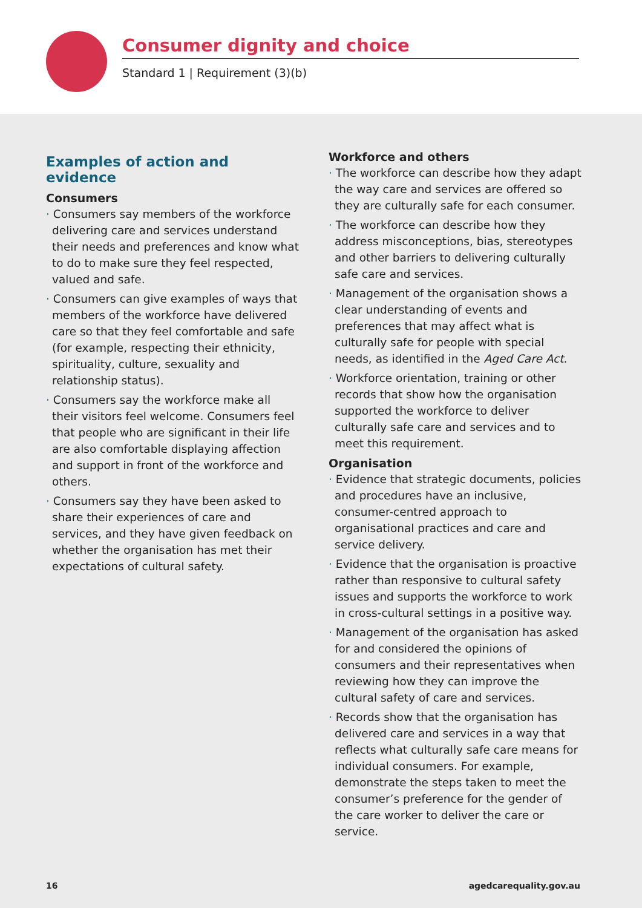Consumer dignity and choice
Standard 1 | Requirement (3)(b)
Examples of action and evidence
Consumers
· Consumers say members of the workforce delivering care and services understand their needs and preferences and know what to do to make sure they feel respected, valued and safe.
· Consumers can give examples of ways that members of the workforce have delivered care so that they feel comfortable and safe (for example, respecting their ethnicity, spirituality, culture, sexuality and relationship status).
· Consumers say the workforce make all their visitors feel welcome. Consumers feel that people who are significant in their life are also comfortable displaying affection and support in front of the workforce and others.
· Consumers say they have been asked to share their experiences of care and services, and they have given feedback on whether the organisation has met their expectations of cultural safety.
Workforce and others
· The workforce can describe how they adapt the way care and services are offered so they are culturally safe for each consumer.
· The workforce can describe how they address misconceptions, bias, stereotypes and other barriers to delivering culturally safe care and services.
· Management of the organisation shows a clear understanding of events and preferences that may affect what is culturally safe for people with special needs, as identified in the Aged Care Act.
· Workforce orientation, training or other records that show how the organisation supported the workforce to deliver culturally safe care and services and to meet this requirement.
Organisation
· Evidence that strategic documents, policies and procedures have an inclusive, consumer-centred approach to organisational practices and care and service delivery.
· Evidence that the organisation is proactive rather than responsive to cultural safety issues and supports the workforce to work in cross-cultural settings in a positive way.
· Management of the organisation has asked for and considered the opinions of consumers and their representatives when reviewing how they can improve the cultural safety of care and services.
· Records show that the organisation has delivered care and services in a way that reflects what culturally safe care means for individual consumers. For example, demonstrate the steps taken to meet the consumer’s preference for the gender of the care worker to deliver the care or service.
16 agedcarequality.gov.au